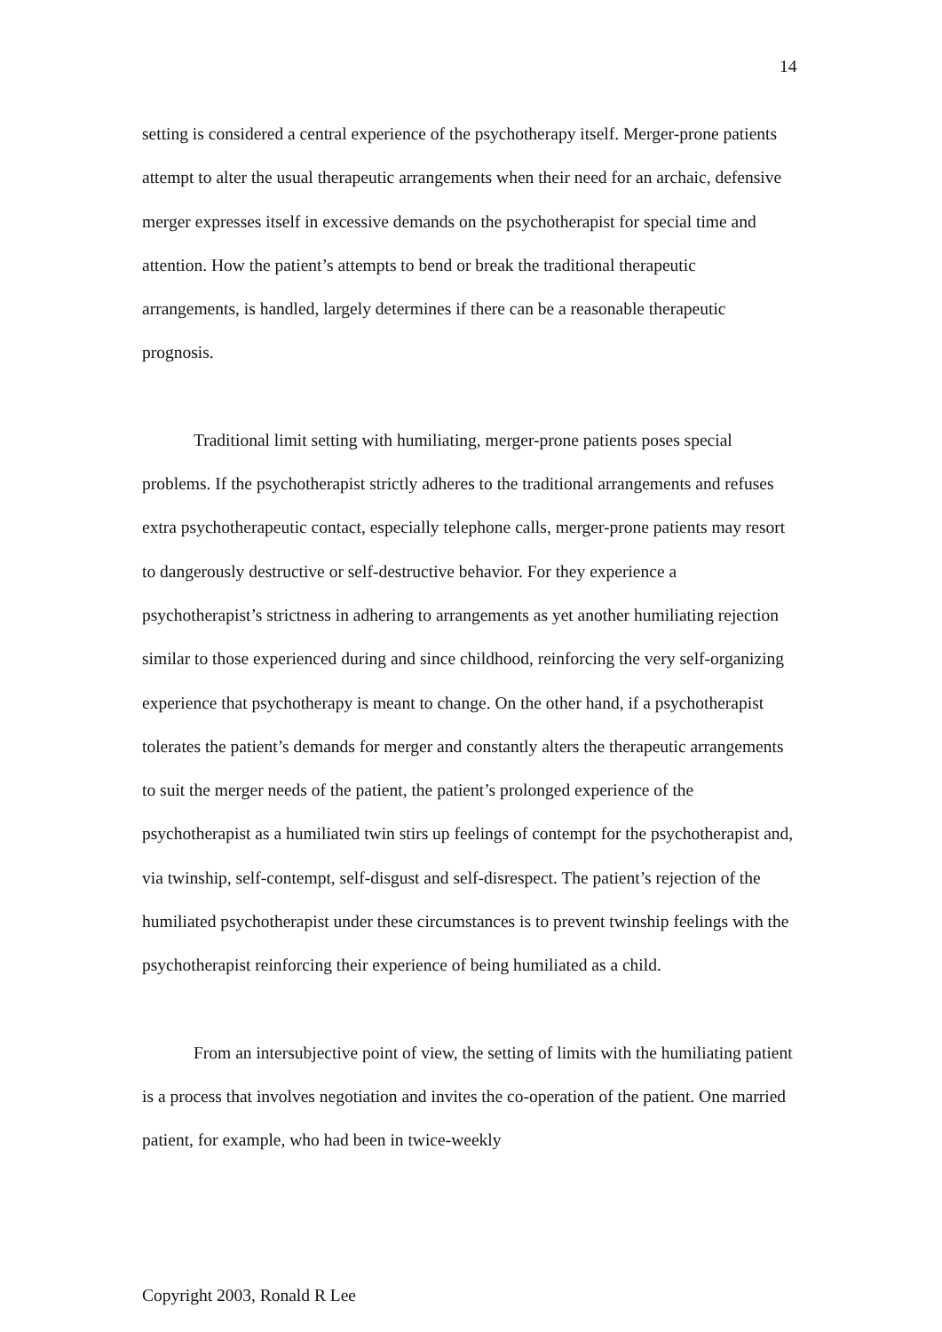14
setting is considered a central experience of the psychotherapy itself. Merger-prone patients attempt to alter the usual therapeutic arrangements when their need for an archaic, defensive merger expresses itself in excessive demands on the psychotherapist for special time and attention. How the patient’s attempts to bend or break the traditional therapeutic arrangements, is handled, largely determines if there can be a reasonable therapeutic prognosis.
Traditional limit setting with humiliating, merger-prone patients poses special problems. If the psychotherapist strictly adheres to the traditional arrangements and refuses extra psychotherapeutic contact, especially telephone calls, merger-prone patients may resort to dangerously destructive or self-destructive behavior. For they experience a psychotherapist’s strictness in adhering to arrangements as yet another humiliating rejection similar to those experienced during and since childhood, reinforcing the very self-organizing experience that psychotherapy is meant to change. On the other hand, if a psychotherapist tolerates the patient’s demands for merger and constantly alters the therapeutic arrangements to suit the merger needs of the patient, the patient’s prolonged experience of the psychotherapist as a humiliated twin stirs up feelings of contempt for the psychotherapist and, via twinship, self-contempt, self-disgust and self-disrespect. The patient’s rejection of the humiliated psychotherapist under these circumstances is to prevent twinship feelings with the psychotherapist reinforcing their experience of being humiliated as a child.
From an intersubjective point of view, the setting of limits with the humiliating patient is a process that involves negotiation and invites the co-operation of the patient. One married patient, for example, who had been in twice-weekly
Copyright 2003, Ronald R Lee